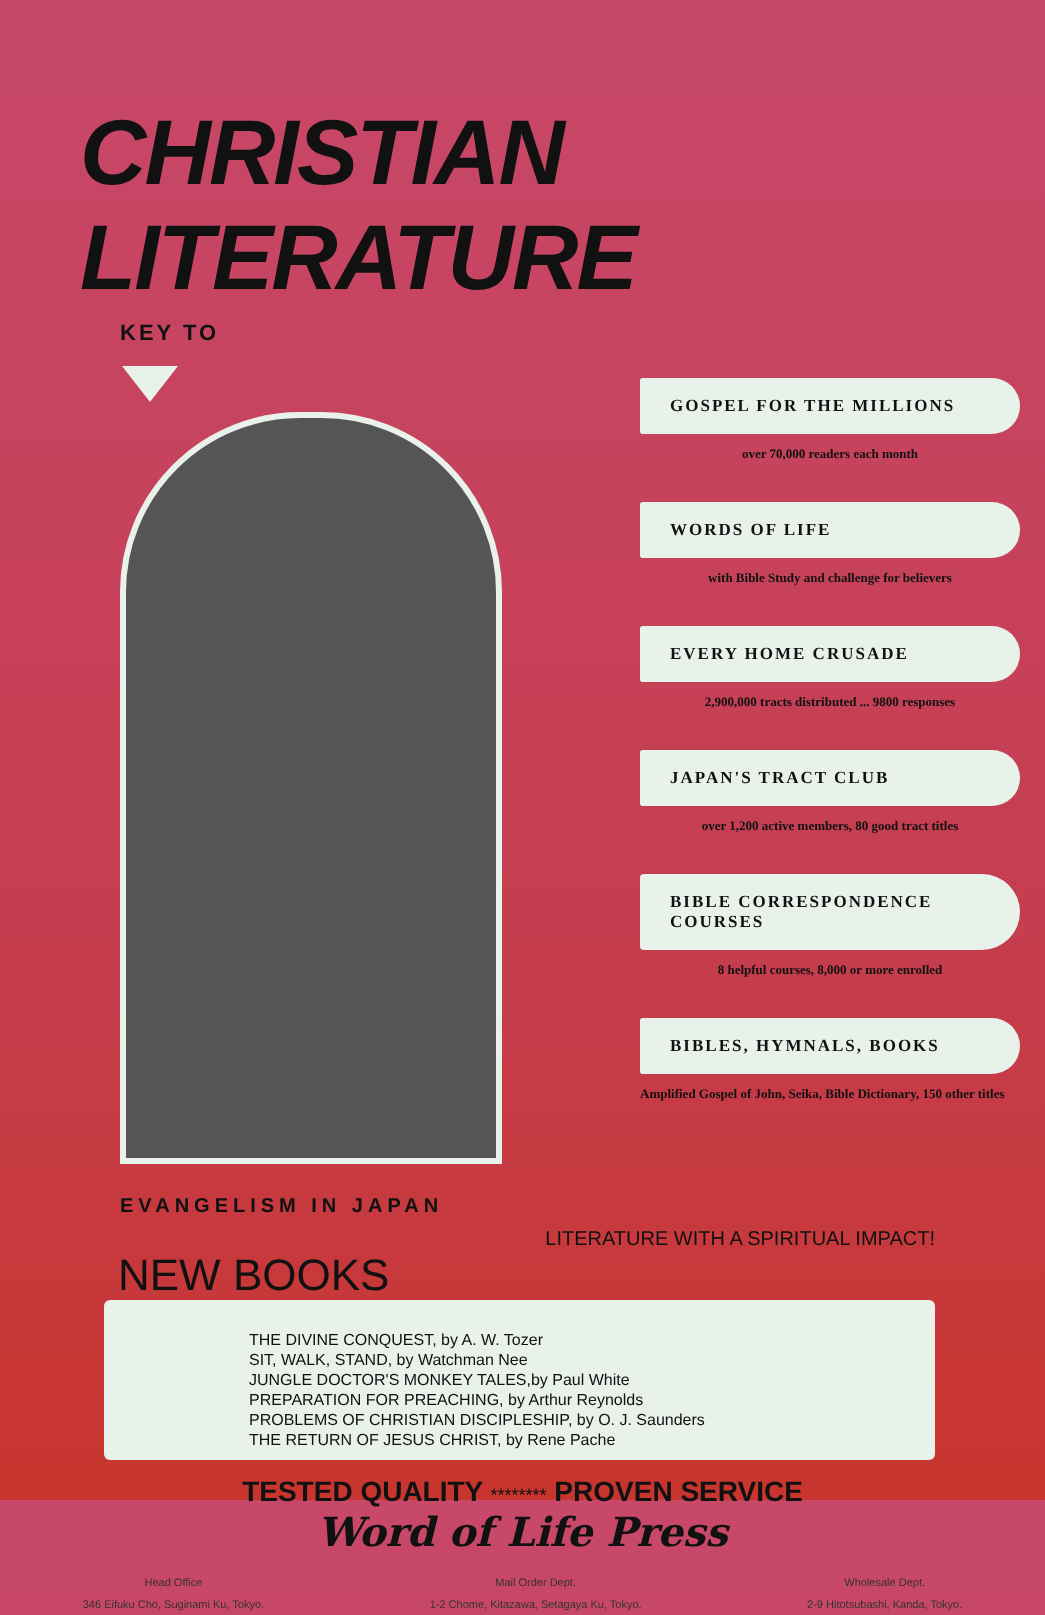CHRISTIAN LITERATURE
KEY TO
EVANGELISM IN JAPAN
GOSPEL FOR THE MILLIONS
over 70,000 readers each month
WORDS OF LIFE
with Bible Study and challenge for believers
EVERY HOME CRUSADE
2,900,000 tracts distributed ... 9800 responses
JAPAN'S TRACT CLUB
over 1,200 active members, 80 good tract titles
BIBLE CORRESPONDENCE COURSES
8 helpful courses, 8,000 or more enrolled
BIBLES, HYMNALS, BOOKS
Amplified Gospel of John, Seika, Bible Dictionary, 150 other titles
LITERATURE WITH A SPIRITUAL IMPACT!
NEW BOOKS
THE DIVINE CONQUEST, by A. W. Tozer
SIT, WALK, STAND, by Watchman Nee
JUNGLE DOCTOR'S MONKEY TALES,by Paul White
PREPARATION FOR PREACHING, by Arthur Reynolds
PROBLEMS OF CHRISTIAN DISCIPLESHIP, by O. J. Saunders
THE RETURN OF JESUS CHRIST, by Rene Pache
TESTED QUALITY ******** PROVEN SERVICE
Word of Life Press
Head Office
346 Eifuku Cho, Suginami Ku, Tokyo.
Mail Order Dept.
1-2 Chome, Kitazawa, Setagaya Ku, Tokyo.
Wholesale Dept.
2-9 Hitotsubashi, Kanda, Tokyo.